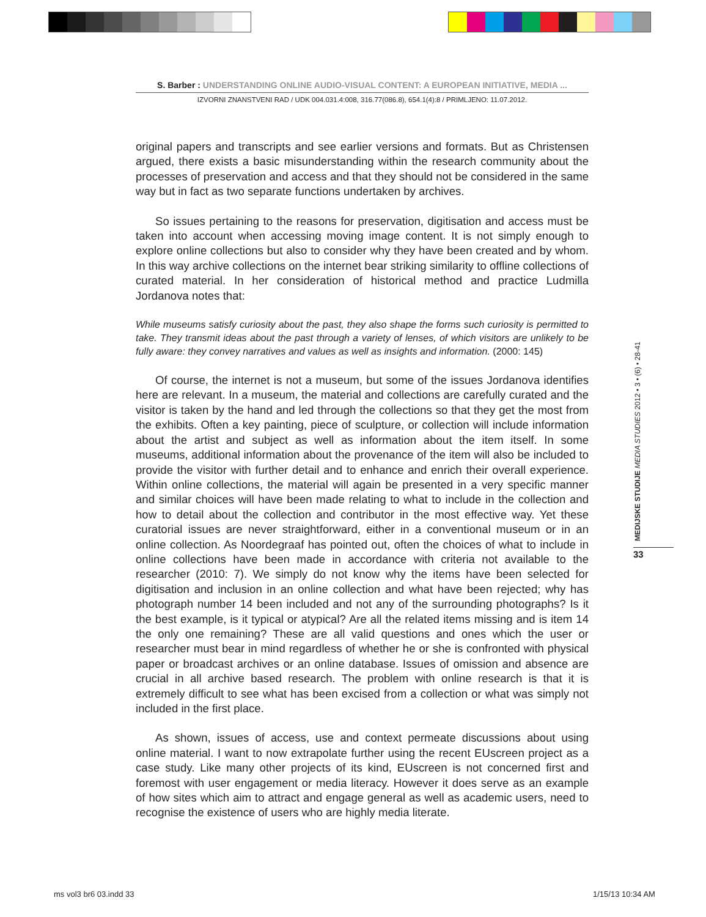S. Barber : UNDERSTANDING ONLINE AUDIO-VISUAL CONTENT: A EUROPEAN INITIATIVE, MEDIA ...
IZVORNI ZNANSTVENI RAD / UDK 004.031.4:008, 316.77(086.8), 654.1(4):8 / PRIMLJENO: 11.07.2012.
original papers and transcripts and see earlier versions and formats. But as Christensen argued, there exists a basic misunderstanding within the research community about the processes of preservation and access and that they should not be considered in the same way but in fact as two separate functions undertaken by archives.
So issues pertaining to the reasons for preservation, digitisation and access must be taken into account when accessing moving image content. It is not simply enough to explore online collections but also to consider why they have been created and by whom. In this way archive collections on the internet bear striking similarity to offline collections of curated material. In her consideration of historical method and practice Ludmilla Jordanova notes that:
While museums satisfy curiosity about the past, they also shape the forms such curiosity is permitted to take. They transmit ideas about the past through a variety of lenses, of which visitors are unlikely to be fully aware: they convey narratives and values as well as insights and information. (2000: 145)
Of course, the internet is not a museum, but some of the issues Jordanova identifies here are relevant. In a museum, the material and collections are carefully curated and the visitor is taken by the hand and led through the collections so that they get the most from the exhibits. Often a key painting, piece of sculpture, or collection will include information about the artist and subject as well as information about the item itself. In some museums, additional information about the provenance of the item will also be included to provide the visitor with further detail and to enhance and enrich their overall experience. Within online collections, the material will again be presented in a very specific manner and similar choices will have been made relating to what to include in the collection and how to detail about the collection and contributor in the most effective way. Yet these curatorial issues are never straightforward, either in a conventional museum or in an online collection. As Noordegraaf has pointed out, often the choices of what to include in online collections have been made in accordance with criteria not available to the researcher (2010: 7). We simply do not know why the items have been selected for digitisation and inclusion in an online collection and what have been rejected; why has photograph number 14 been included and not any of the surrounding photographs? Is it the best example, is it typical or atypical? Are all the related items missing and is item 14 the only one remaining? These are all valid questions and ones which the user or researcher must bear in mind regardless of whether he or she is confronted with physical paper or broadcast archives or an online database. Issues of omission and absence are crucial in all archive based research. The problem with online research is that it is extremely difficult to see what has been excised from a collection or what was simply not included in the first place.
As shown, issues of access, use and context permeate discussions about using online material. I want to now extrapolate further using the recent EUscreen project as a case study. Like many other projects of its kind, EUscreen is not concerned first and foremost with user engagement or media literacy. However it does serve as an example of how sites which aim to attract and engage general as well as academic users, need to recognise the existence of users who are highly media literate.
MEDIJSKE STUDIJE MEDIA STUDIES 2012 • 3 • (6) • 28-41
33
ms vol3 br6 03.indd 33 1/15/13 10:34 AM